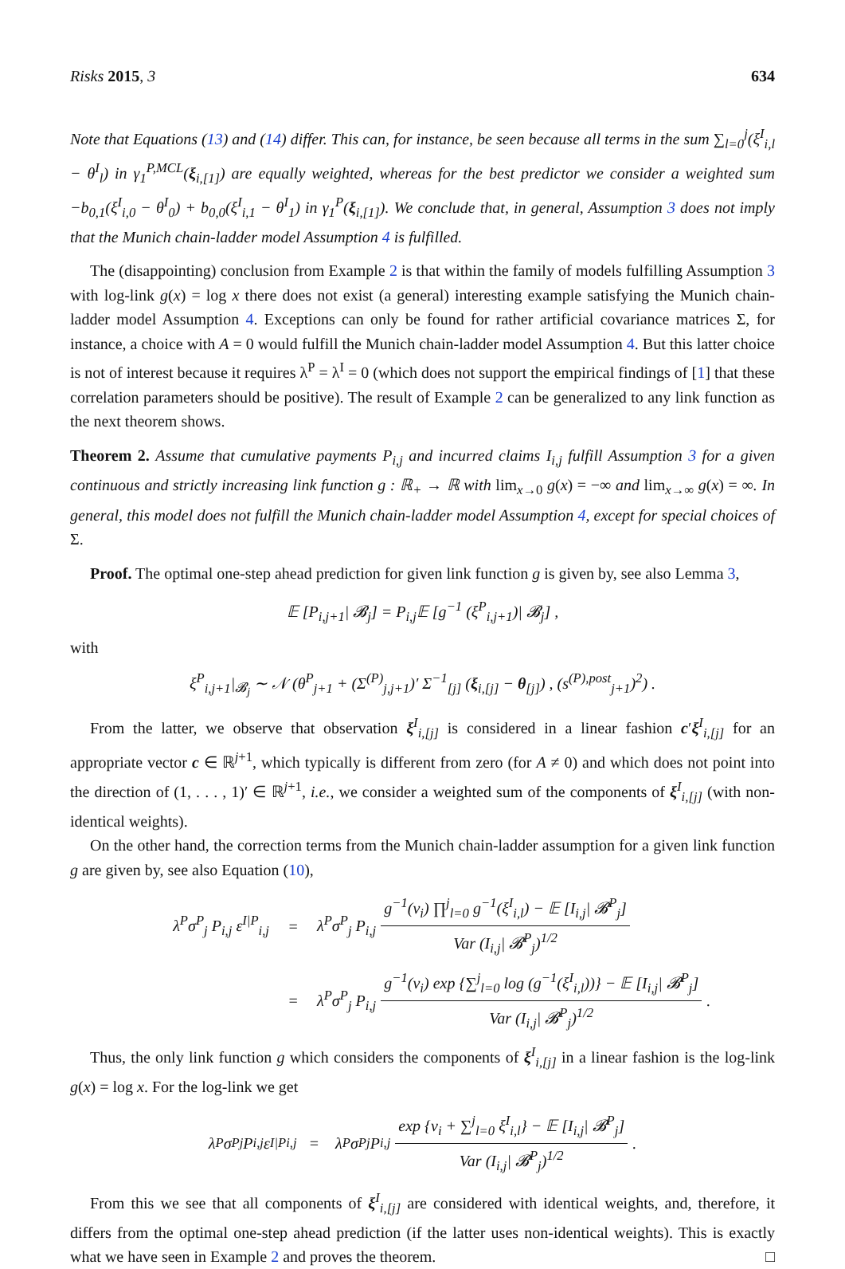Risks 2015, 3 634
Note that Equations (13) and (14) differ. This can, for instance, be seen because all terms in the sum ∑<sub>l=0</sub><sup>j</sup>(ξ<sup>I</sup><sub>i,l</sub> − θ<sup>I</sup><sub>l</sub>) in γ<sub>1</sub><sup>P,MCL</sup>(ξ<sub>i,[1]</sub>) are equally weighted, whereas for the best predictor we consider a weighted sum −b<sub>0,1</sub>(ξ<sup>I</sup><sub>i,0</sub> − θ<sup>I</sup><sub>0</sub>) + b<sub>0,0</sub>(ξ<sup>I</sup><sub>i,1</sub> − θ<sup>I</sup><sub>1</sub>) in γ<sub>1</sub><sup>P</sup>(ξ<sub>i,[1]</sub>). We conclude that, in general, Assumption 3 does not imply that the Munich chain-ladder model Assumption 4 is fulfilled.
The (disappointing) conclusion from Example 2 is that within the family of models fulfilling Assumption 3 with log-link g(x) = log x there does not exist (a general) interesting example satisfying the Munich chain-ladder model Assumption 4. Exceptions can only be found for rather artificial covariance matrices Σ, for instance, a choice with A = 0 would fulfill the Munich chain-ladder model Assumption 4. But this latter choice is not of interest because it requires λ<sup>P</sup> = λ<sup>I</sup> = 0 (which does not support the empirical findings of [1] that these correlation parameters should be positive). The result of Example 2 can be generalized to any link function as the next theorem shows.
Theorem 2. Assume that cumulative payments P<sub>i,j</sub> and incurred claims I<sub>i,j</sub> fulfill Assumption 3 for a given continuous and strictly increasing link function g : ℝ<sub>+</sub> → ℝ with lim<sub>x→0</sub> g(x) = −∞ and lim<sub>x→∞</sub> g(x) = ∞. In general, this model does not fulfill the Munich chain-ladder model Assumption 4, except for special choices of Σ.
Proof. The optimal one-step ahead prediction for given link function g is given by, see also Lemma 3,
𝔼 [P<sub>i,j+1</sub>| 𝓑<sub>j</sub>] = P<sub>i,j</sub>𝔼 [g<sup>−1</sup> (ξ<sup>P</sup><sub>i,j+1</sub>)| 𝓑<sub>j</sub>] ,
with
ξ<sup>P</sup><sub>i,j+1</sub>|<sub>𝓑<sub>j</sub></sub> ∼ 𝒩 (θ<sup>P</sup><sub>j+1</sub> + (Σ<sup>(P)</sup><sub>j,j+1</sub>)′ Σ<sup>−1</sup><sub>[j]</sub> (ξ<sub>i,[j]</sub> − θ<sub>[j]</sub>) , (s<sup>(P),post</sup><sub>j+1</sub>)<sup>2</sup>) .
From the latter, we observe that observation ξ<sup>I</sup><sub>i,[j]</sub> is considered in a linear fashion c′ξ<sup>I</sup><sub>i,[j]</sub> for an appropriate vector c ∈ ℝ<sup>j+1</sup>, which typically is different from zero (for A ≠ 0) and which does not point into the direction of (1, . . . , 1)′ ∈ ℝ<sup>j+1</sup>, i.e., we consider a weighted sum of the components of ξ<sup>I</sup><sub>i,[j]</sub> (with non-identical weights).
On the other hand, the correction terms from the Munich chain-ladder assumption for a given link function g are given by, see also Equation (10),
λ<sup>P</sup>σ<sup>P</sup><sub>j</sub> P<sub>i,j</sub> ε<sup>I|P</sup><sub>i,j</sub> = λ<sup>P</sup>σ<sup>P</sup><sub>j</sub> P<sub>i,j</sub>
g<sup>−1</sup>(ν<sub>i</sub>) ∏<sup>j</sup><sub>l=0</sub> g<sup>−1</sup>(ξ<sup>I</sup><sub>i,l</sub>) − 𝔼 [I<sub>i,j</sub>| 𝓑<sup>P</sup><sub>j</sub>]
Var (I<sub>i,j</sub>| 𝓑<sup>P</sup><sub>j</sub>)<sup>1/2</sup>
= λ<sup>P</sup>σ<sup>P</sup><sub>j</sub> P<sub>i,j</sub>
g<sup>−1</sup>(ν<sub>i</sub>) exp {∑<sup>j</sup><sub>l=0</sub> log (g<sup>−1</sup>(ξ<sup>I</sup><sub>i,l</sub>))} − 𝔼 [I<sub>i,j</sub>| 𝓑<sup>P</sup><sub>j</sub>]
Var (I<sub>i,j</sub>| 𝓑<sup>P</sup><sub>j</sub>)<sup>1/2</sup>
.
Thus, the only link function g which considers the components of ξ<sup>I</sup><sub>i,[j]</sub> in a linear fashion is the log-link g(x) = log x. For the log-link we get
λ<sup>P</sup>σ<sup>P</sup><sub>j</sub> P<sub>i,j</sub> ε<sup>I|P</sup><sub>i,j</sub> = λ<sup>P</sup>σ<sup>P</sup><sub>j</sub> P<sub>i,j</sub>
exp {ν<sub>i</sub> + ∑<sup>j</sup><sub>l=0</sub> ξ<sup>I</sup><sub>i,l</sub>} − 𝔼 [I<sub>i,j</sub>| 𝓑<sup>P</sup><sub>j</sub>]
Var (I<sub>i,j</sub>| 𝓑<sup>P</sup><sub>j</sub>)<sup>1/2</sup>
.
From this we see that all components of ξ<sup>I</sup><sub>i,[j]</sub> are considered with identical weights, and, therefore, it differs from the optimal one-step ahead prediction (if the latter uses non-identical weights). This is exactly what we have seen in Example 2 and proves the theorem. □